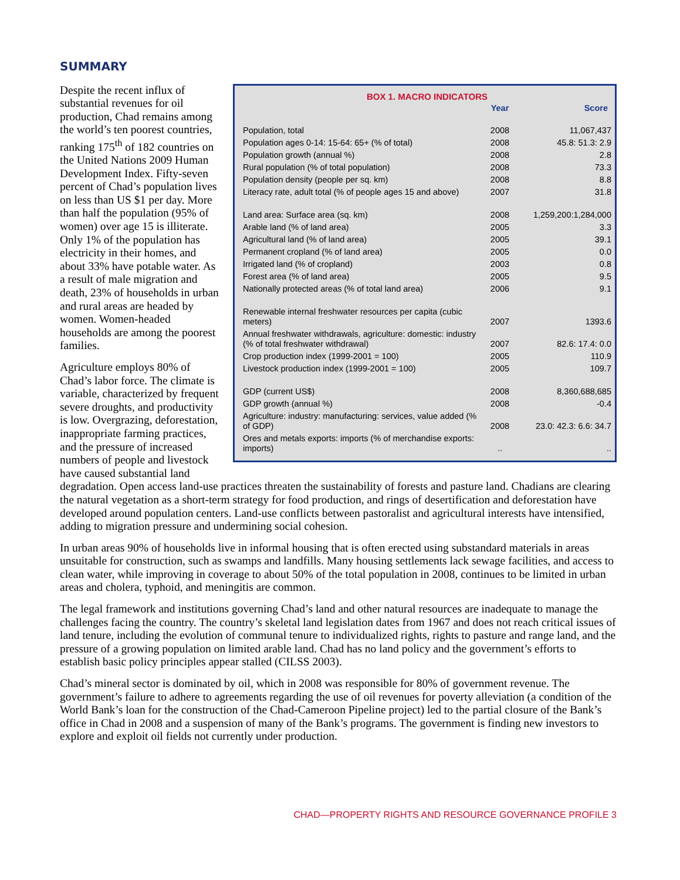SUMMARY
BOX 1. MACRO INDICATORS
| | Year | Score |
| --- | --- | --- |
| Population, total | 2008 | 11,067,437 |
| Population ages 0-14: 15-64: 65+ (% of total) | 2008 | 45.8: 51.3: 2.9 |
| Population growth (annual %) | 2008 | 2.8 |
| Rural population (% of total population) | 2008 | 73.3 |
| Population density (people per sq. km) | 2008 | 8.8 |
| Literacy rate, adult total (% of people ages 15 and above) | 2007 | 31.8 |
| Land area: Surface area (sq. km) | 2008 | 1,259,200:1,284,000 |
| Arable land (% of land area) | 2005 | 3.3 |
| Agricultural land (% of land area) | 2005 | 39.1 |
| Permanent cropland (% of land area) | 2005 | 0.0 |
| Irrigated land (% of cropland) | 2003 | 0.8 |
| Forest area (% of land area) | 2005 | 9.5 |
| Nationally protected areas (% of total land area) | 2006 | 9.1 |
| Renewable internal freshwater resources per capita (cubic meters) | 2007 | 1393.6 |
| Annual freshwater withdrawals, agriculture: domestic: industry (% of total freshwater withdrawal) | 2007 | 82.6: 17.4: 0.0 |
| Crop production index (1999-2001 = 100) | 2005 | 110.9 |
| Livestock production index (1999-2001 = 100) | 2005 | 109.7 |
| GDP (current US$) | 2008 | 8,360,688,685 |
| GDP growth (annual %) | 2008 | -0.4 |
| Agriculture: industry: manufacturing: services, value added (% of GDP) | 2008 | 23.0: 42.3: 6.6: 34.7 |
| Ores and metals exports: imports (% of merchandise exports: imports) | .. | .. |
Despite the recent influx of substantial revenues for oil production, Chad remains among the world’s ten poorest countries, ranking 175<sup>th</sup> of 182 countries on the United Nations 2009 Human Development Index. Fifty-seven percent of Chad’s population lives on less than US $1 per day. More than half the population (95% of women) over age 15 is illiterate. Only 1% of the population has electricity in their homes, and about 33% have potable water. As a result of male migration and death, 23% of households in urban and rural areas are headed by women. Women-headed households are among the poorest families.
Agriculture employs 80% of Chad’s labor force. The climate is variable, characterized by frequent severe droughts, and productivity is low. Overgrazing, deforestation, inappropriate farming practices, and the pressure of increased numbers of people and livestock have caused substantial land degradation. Open access land-use practices threaten the sustainability of forests and pasture land. Chadians are clearing the natural vegetation as a short-term strategy for food production, and rings of desertification and deforestation have developed around population centers. Land-use conflicts between pastoralist and agricultural interests have intensified, adding to migration pressure and undermining social cohesion.
In urban areas 90% of households live in informal housing that is often erected using substandard materials in areas unsuitable for construction, such as swamps and landfills. Many housing settlements lack sewage facilities, and access to clean water, while improving in coverage to about 50% of the total population in 2008, continues to be limited in urban areas and cholera, typhoid, and meningitis are common.
The legal framework and institutions governing Chad’s land and other natural resources are inadequate to manage the challenges facing the country. The country’s skeletal land legislation dates from 1967 and does not reach critical issues of land tenure, including the evolution of communal tenure to individualized rights, rights to pasture and range land, and the pressure of a growing population on limited arable land. Chad has no land policy and the government’s efforts to establish basic policy principles appear stalled (CILSS 2003).
Chad’s mineral sector is dominated by oil, which in 2008 was responsible for 80% of government revenue. The government’s failure to adhere to agreements regarding the use of oil revenues for poverty alleviation (a condition of the World Bank’s loan for the construction of the Chad-Cameroon Pipeline project) led to the partial closure of the Bank’s office in Chad in 2008 and a suspension of many of the Bank’s programs. The government is finding new investors to explore and exploit oil fields not currently under production.
CHAD—PROPERTY RIGHTS AND RESOURCE GOVERNANCE PROFILE 3